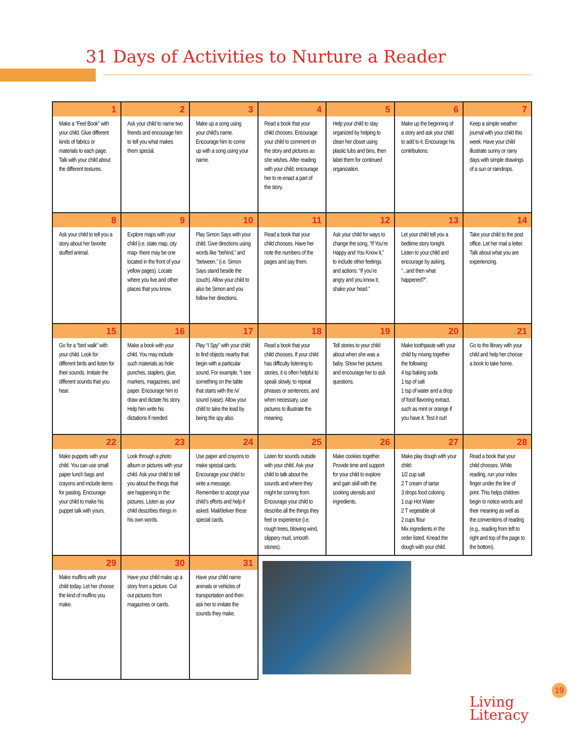31 Days of Activities to Nurture a Reader
| 1 Make a “Feel Book” with your child. Glue different kinds of fabrics or materials to each page. Talk with your child about the different textures. | 2 Ask your child to name two friends and encourage him to tell you what makes them special. | 3 Make up a song using your child’s name. Encourage him to come up with a song using your name. | 4 Read a book that your child chooses. Encourage your child to comment on the story and pictures as she wishes. After reading with your child, encourage her to re-enact a part of the story. | 5 Help your child to stay organized by helping to clean her closet using plastic tubs and bins, then label them for continued organization. | 6 Make up the beginning of a story and ask your child to add to it. Encourage his contributions. | 7 Keep a simple weather journal with your child this week. Have your child illustrate sunny or rainy days with simple drawings of a sun or raindrops. |
| 8 Ask your child to tell you a story about her favorite stuffed animal. | 9 Explore maps with your child (i.e. state map, city map- there may be one located in the front of your yellow pages). Locate where you live and other places that you know. | 10 Play Simon Says with your child. Give directions using words like “behind,” and “between.” (i.e. Simon Says stand beside the couch). Allow your child to also be Simon and you follow her directions. | 11 Read a book that your child chooses. Have her note the numbers of the pages and say them. | 12 Ask your child for ways to change the song, “If You’re Happy and You Know It,” to include other feelings and actions: “If you’re angry and you know it, shake your head.” | 13 Let your child tell you a bedtime story tonight. Listen to your child and encourage by asking, “...and then what happened?”. | 14 Take your child to the post office. Let her mail a letter. Talk about what you are experiencing. |
| 15 Go for a “bird walk” with your child. Look for different birds and listen for their sounds. Imitate the different sounds that you hear. | 16 Make a book with your child. You may include such materials as hole punches, staplers, glue, markers, magazines, and paper. Encourage him to draw and dictate his story. Help him write his dictations if needed. | 17 Play “I Spy” with your child to find objects nearby that begin with a particular sound. For example, “I see something on the table that starts with the /v/ sound (vase). Allow your child to take the lead by being the spy also. | 18 Read a book that your child chooses. If your child has difficulty listening to stories, it is often helpful to speak slowly, to repeat phrases or sentences, and when necessary, use pictures to illustrate the meaning. | 19 Tell stories to your child about when she was a baby. Show her pictures and encourage her to ask questions. | 20 Make toothpaste with your child by mixing together the following: 4 tsp baking soda 1 tsp of salt 1 tsp of water and a drop of food flavoring extract, such as mint or orange if you have it. Test it out! | 21 Go to the library with your child and help her choose a book to take home. |
| 22 Make puppets with your child. You can use small paper lunch bags and crayons and include items for pasting. Encourage your child to make his puppet talk with yours. | 23 Look through a photo album or pictures with your child. Ask your child to tell you about the things that are happening in the pictures. Listen as your child describes things in his own words. | 24 Use paper and crayons to make special cards. Encourage your child to write a message. Remember to accept your child’s efforts and help if asked. Mail/deliver these special cards. | 25 Listen for sounds outside with your child. Ask your child to talk about the sounds and where they might be coming from. Encourage your child to describe all the things they feel or experience (i.e. rough trees, blowing wind, slippery mud, smooth stones). | 26 Make cookies together. Provide time and support for your child to explore and gain skill with the cooking utensils and ingredients. | 27 Make play dough with your child: 1/2 cup salt 2 T cream of tartar 3 drops food coloring 1 cup Hot Water 2 T vegetable oil 2 cups flour Mix ingredients in the order listed. Knead the dough with your child. | 28 Read a book that your child chooses. While reading, run your index finger under the line of print. This helps children begin to notice words and their meaning as well as the conventions of reading (e.g., reading from left to right and top of the page to the bottom). |
| 29 Make muffins with your child today. Let her choose the kind of muffins you make. | 30 Have your child make up a story from a picture. Cut out pictures from magazines or cards. | 31 Have your child name animals or vehicles of transportation and then ask her to imitate the sounds they make. | | | | |
19
Living
Literacy